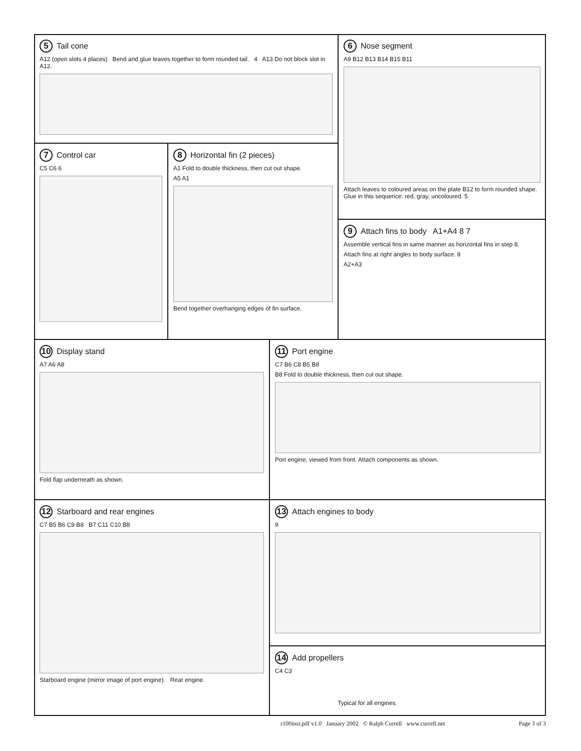5 Tail cone
A12 (open slots 4 places) Bend and glue leaves together to form rounded tail. 4 A13 Do not block slot in A12.
6 Nose segment
A9 B12 B13 B14 B15 B11
Attach leaves to coloured areas on the plate B12 to form rounded shape. Glue in this sequence: red, gray, uncoloured. 5
7 Control car
C5 C6 6
8 Horizontal fin (2 pieces)
A1 Fold to double thickness, then cut out shape.
A5 A1
Bend together overhanging edges of fin surface.
9 Attach fins to body A1+A4 8 7
Assemble vertical fins in same manner as horizontal fins in step 8.
Attach fins at right angles to body surface. 8
A2+A3
10 Display stand
A7 A6 A8
Fold flap underneath as shown.
11 Port engine
C7 B6 C8 B5 B8
B8 Fold to double thickness, then cut out shape.
Port engine, viewed from front. Attach components as shown.
12 Starboard and rear engines
C7 B5 B6 C9 B8 B7 C11 C10 B8
Starboard engine (mirror image of port engine). Rear engine.
13 Attach engines to body
9
14 Add propellers
C4 C3
Typical for all engines.
r100inst.pdf v1.0 January 2002 © Ralph Currell www.currell.net Page 3 of 3